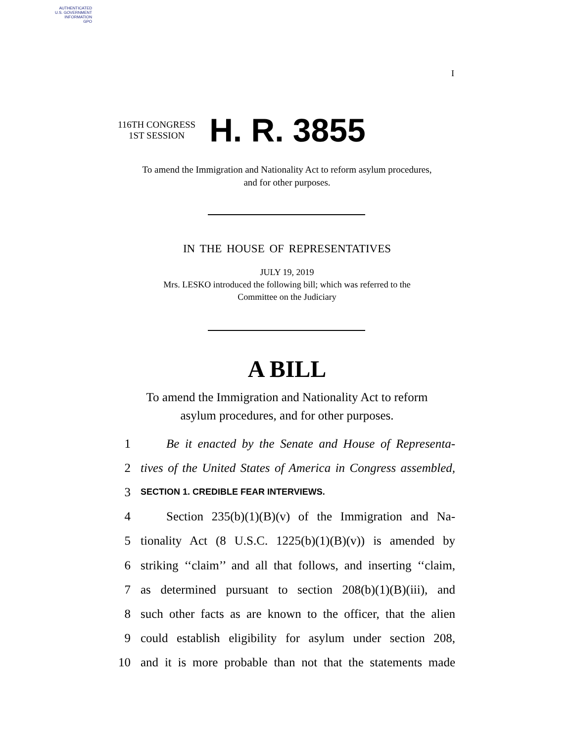AUTHENTICATED
U.S. GOVERNMENT
INFORMATION
GPO
I
116TH CONGRESS
1ST SESSION
H. R. 3855
To amend the Immigration and Nationality Act to reform asylum procedures,
and for other purposes.
IN THE HOUSE OF REPRESENTATIVES
JULY 19, 2019
Mrs. LESKO introduced the following bill; which was referred to the
Committee on the Judiciary
A BILL
To amend the Immigration and Nationality Act to reform
asylum procedures, and for other purposes.
1 Be it enacted by the Senate and House of Representa-
2 tives of the United States of America in Congress assembled,
3 SECTION 1. CREDIBLE FEAR INTERVIEWS.
4 Section 235(b)(1)(B)(v) of the Immigration and Na-
5 tionality Act (8 U.S.C. 1225(b)(1)(B)(v)) is amended by
6 striking ‘‘claim’’ and all that follows, and inserting ‘‘claim,
7 as determined pursuant to section 208(b)(1)(B)(iii), and
8 such other facts as are known to the officer, that the alien
9 could establish eligibility for asylum under section 208,
10 and it is more probable than not that the statements made